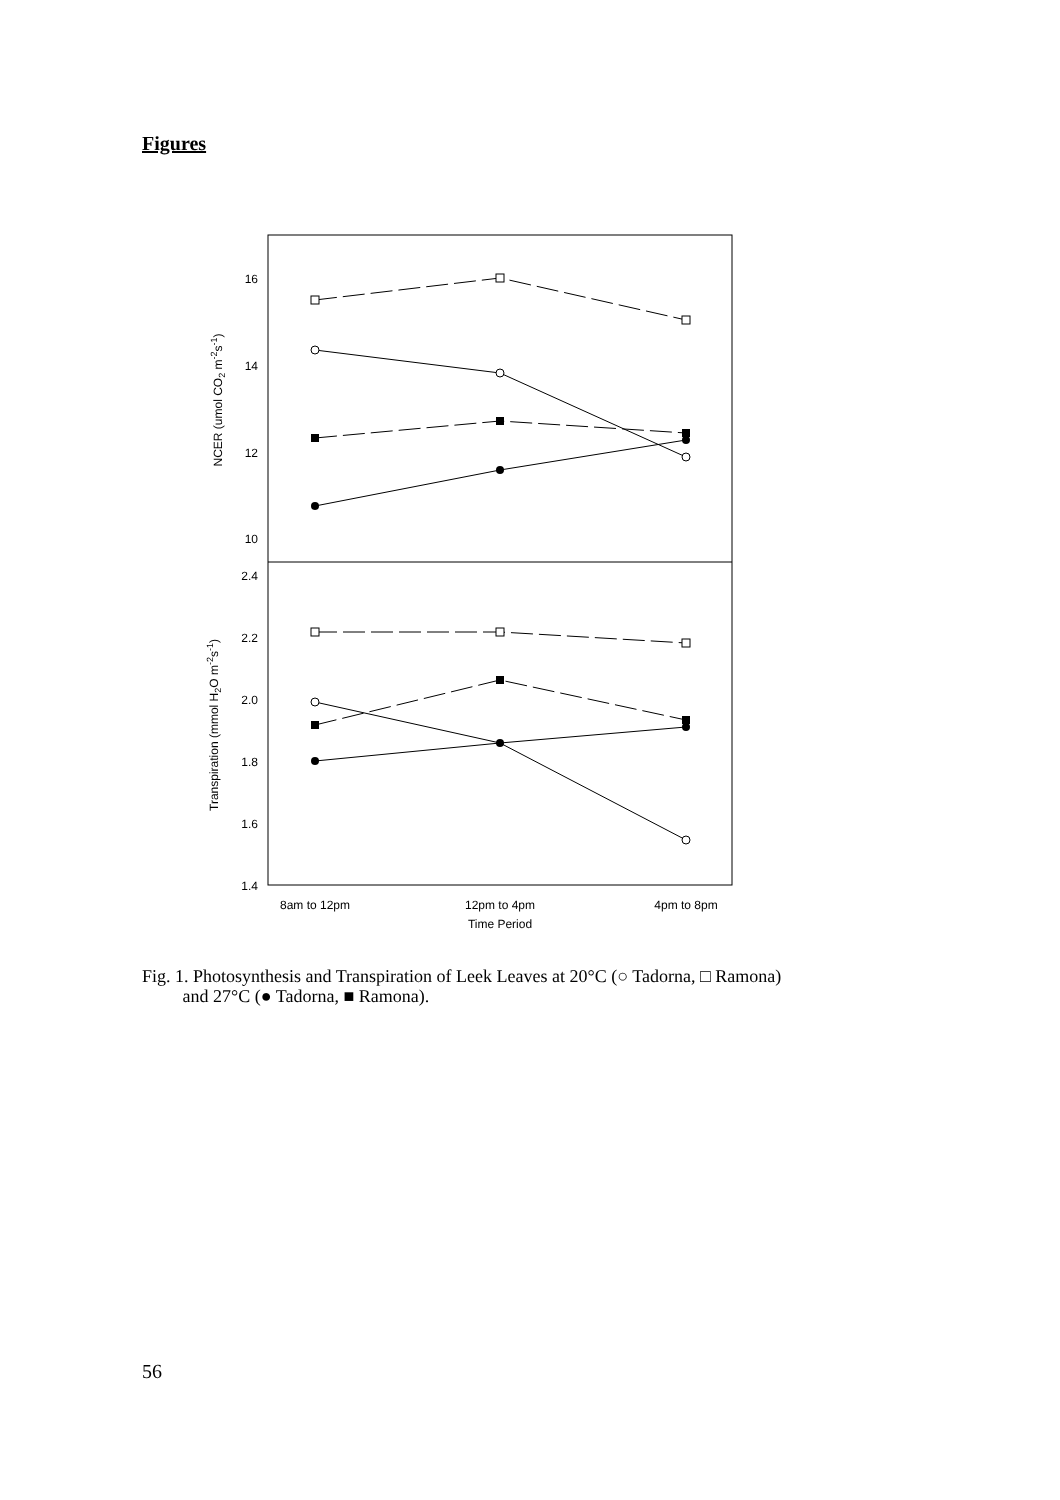Figures
16
14
12
10
2.4
2.2
2.0
1.8
1.6
1.4
NCER (umol CO2 m-2s-1)
Transpiration (mmol H2O m-2s-1)
8am to 12pm
12pm to 4pm
4pm to 8pm
Time Period
Fig. 1. Photosynthesis and Transpiration of Leek Leaves at 20°C (○ Tadorna, □ Ramona)
and 27°C (● Tadorna, ■ Ramona).
56